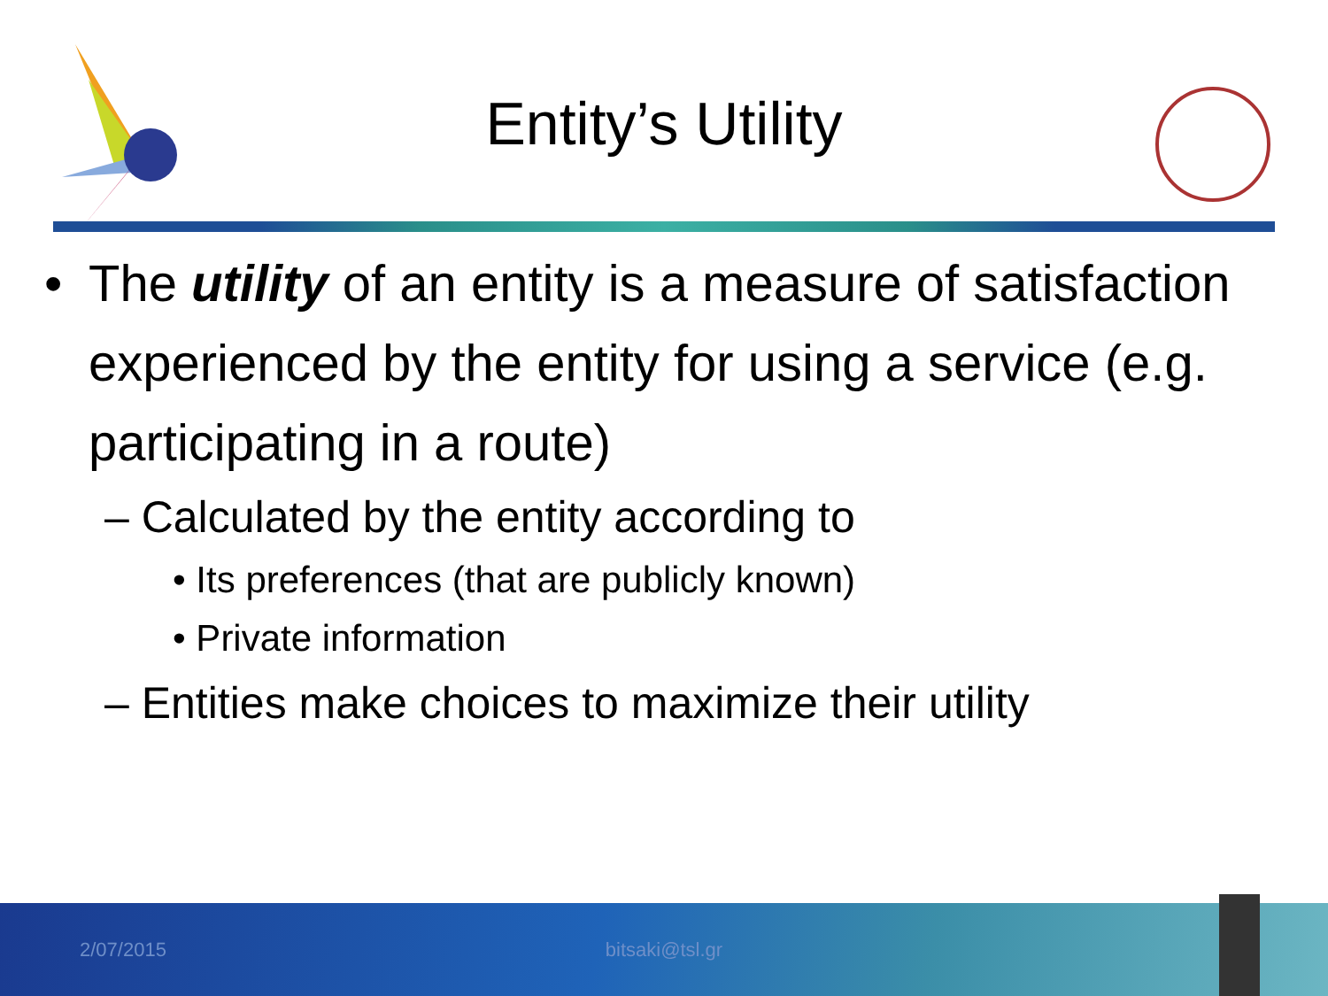Entity’s Utility
• The utility of an entity is a measure of satisfaction experienced by the entity for using a service (e.g. participating in a route)
– Calculated by the entity according to
• Its preferences (that are publicly known)
• Private information
– Entities make choices to maximize their utility
2/07/2015 bitsaki@tsl.gr